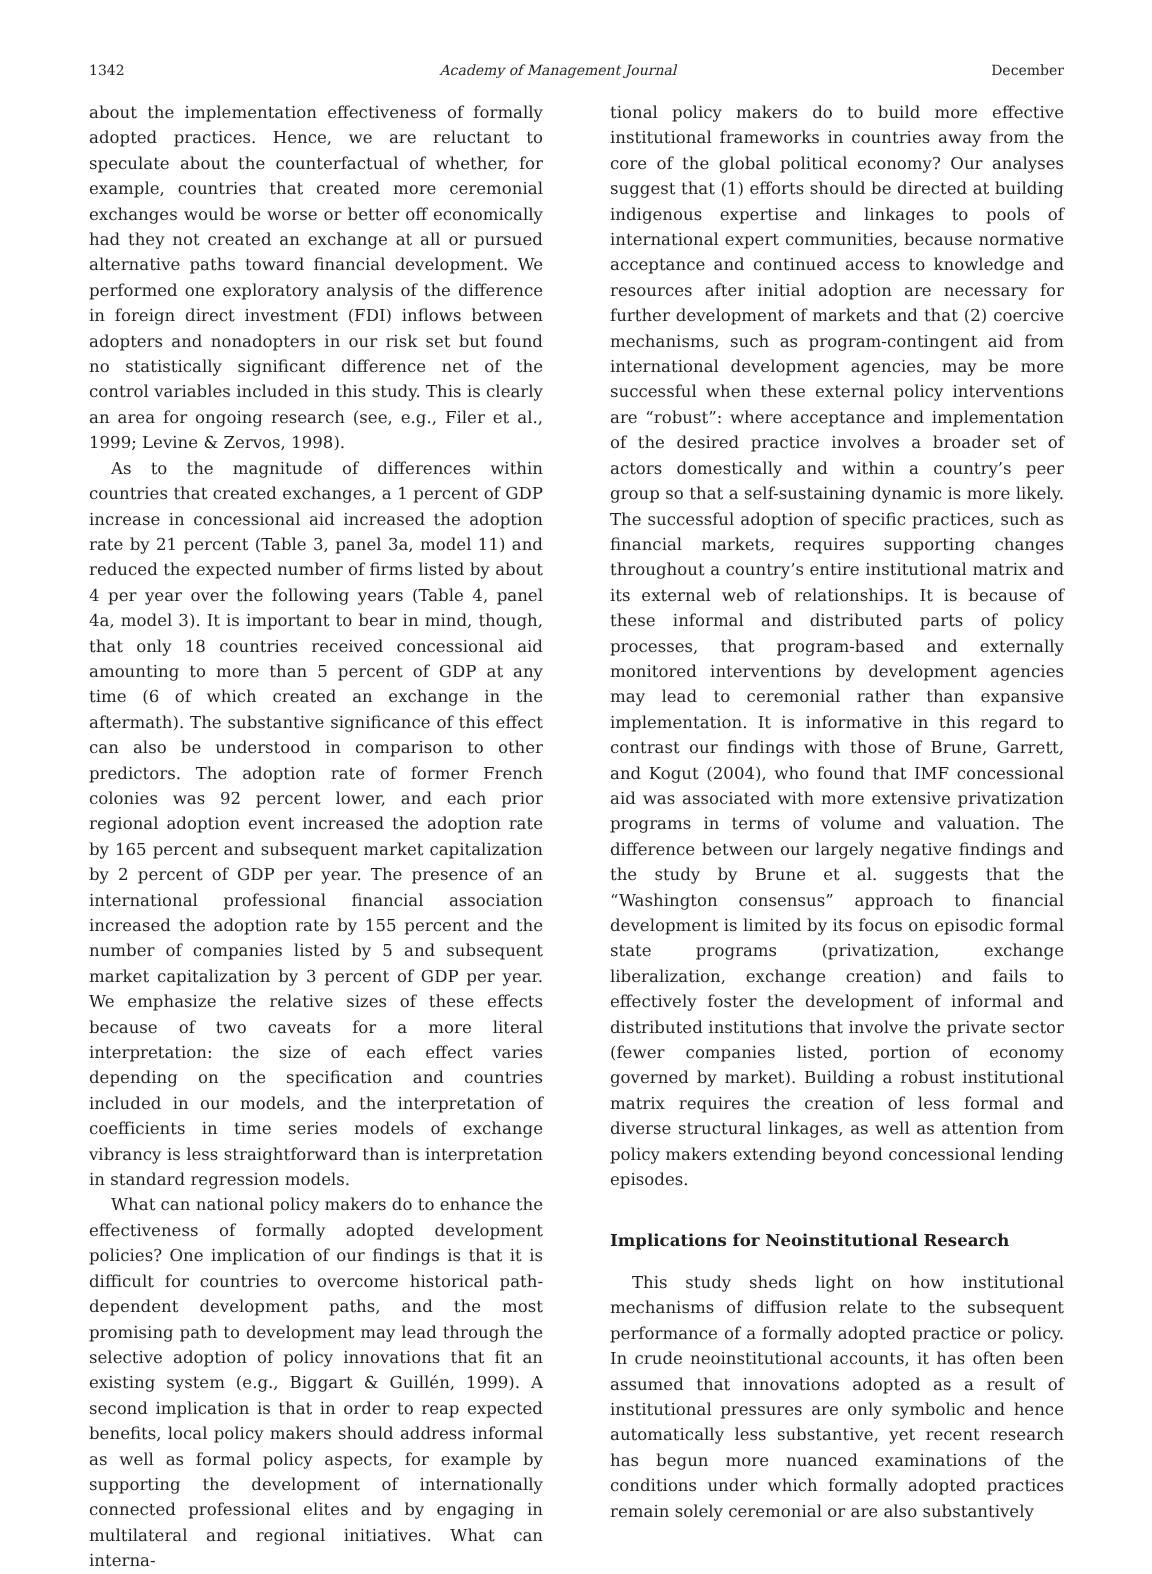1342 Academy of Management Journal December
about the implementation effectiveness of formally adopted practices. Hence, we are reluctant to speculate about the counterfactual of whether, for example, countries that created more ceremonial exchanges would be worse or better off economically had they not created an exchange at all or pursued alternative paths toward financial development. We performed one exploratory analysis of the difference in foreign direct investment (FDI) inflows between adopters and nonadopters in our risk set but found no statistically significant difference net of the control variables included in this study. This is clearly an area for ongoing research (see, e.g., Filer et al., 1999; Levine & Zervos, 1998).
As to the magnitude of differences within countries that created exchanges, a 1 percent of GDP increase in concessional aid increased the adoption rate by 21 percent (Table 3, panel 3a, model 11) and reduced the expected number of firms listed by about 4 per year over the following years (Table 4, panel 4a, model 3). It is important to bear in mind, though, that only 18 countries received concessional aid amounting to more than 5 percent of GDP at any time (6 of which created an exchange in the aftermath). The substantive significance of this effect can also be understood in comparison to other predictors. The adoption rate of former French colonies was 92 percent lower, and each prior regional adoption event increased the adoption rate by 165 percent and subsequent market capitalization by 2 percent of GDP per year. The presence of an international professional financial association increased the adoption rate by 155 percent and the number of companies listed by 5 and subsequent market capitalization by 3 percent of GDP per year. We emphasize the relative sizes of these effects because of two caveats for a more literal interpretation: the size of each effect varies depending on the specification and countries included in our models, and the interpretation of coefficients in time series models of exchange vibrancy is less straightforward than is interpretation in standard regression models.
What can national policy makers do to enhance the effectiveness of formally adopted development policies? One implication of our findings is that it is difficult for countries to overcome historical path-dependent development paths, and the most promising path to development may lead through the selective adoption of policy innovations that fit an existing system (e.g., Biggart & Guillén, 1999). A second implication is that in order to reap expected benefits, local policy makers should address informal as well as formal policy aspects, for example by supporting the development of internationally connected professional elites and by engaging in multilateral and regional initiatives. What can interna-
tional policy makers do to build more effective institutional frameworks in countries away from the core of the global political economy? Our analyses suggest that (1) efforts should be directed at building indigenous expertise and linkages to pools of international expert communities, because normative acceptance and continued access to knowledge and resources after initial adoption are necessary for further development of markets and that (2) coercive mechanisms, such as program-contingent aid from international development agencies, may be more successful when these external policy interventions are “robust”: where acceptance and implementation of the desired practice involves a broader set of actors domestically and within a country’s peer group so that a self-sustaining dynamic is more likely. The successful adoption of specific practices, such as financial markets, requires supporting changes throughout a country’s entire institutional matrix and its external web of relationships. It is because of these informal and distributed parts of policy processes, that program-based and externally monitored interventions by development agencies may lead to ceremonial rather than expansive implementation. It is informative in this regard to contrast our findings with those of Brune, Garrett, and Kogut (2004), who found that IMF concessional aid was associated with more extensive privatization programs in terms of volume and valuation. The difference between our largely negative findings and the study by Brune et al. suggests that the “Washington consensus” approach to financial development is limited by its focus on episodic formal state programs (privatization, exchange liberalization, exchange creation) and fails to effectively foster the development of informal and distributed institutions that involve the private sector (fewer companies listed, portion of economy governed by market). Building a robust institutional matrix requires the creation of less formal and diverse structural linkages, as well as attention from policy makers extending beyond concessional lending episodes.
Implications for Neoinstitutional Research
This study sheds light on how institutional mechanisms of diffusion relate to the subsequent performance of a formally adopted practice or policy. In crude neoinstitutional accounts, it has often been assumed that innovations adopted as a result of institutional pressures are only symbolic and hence automatically less substantive, yet recent research has begun more nuanced examinations of the conditions under which formally adopted practices remain solely ceremonial or are also substantively